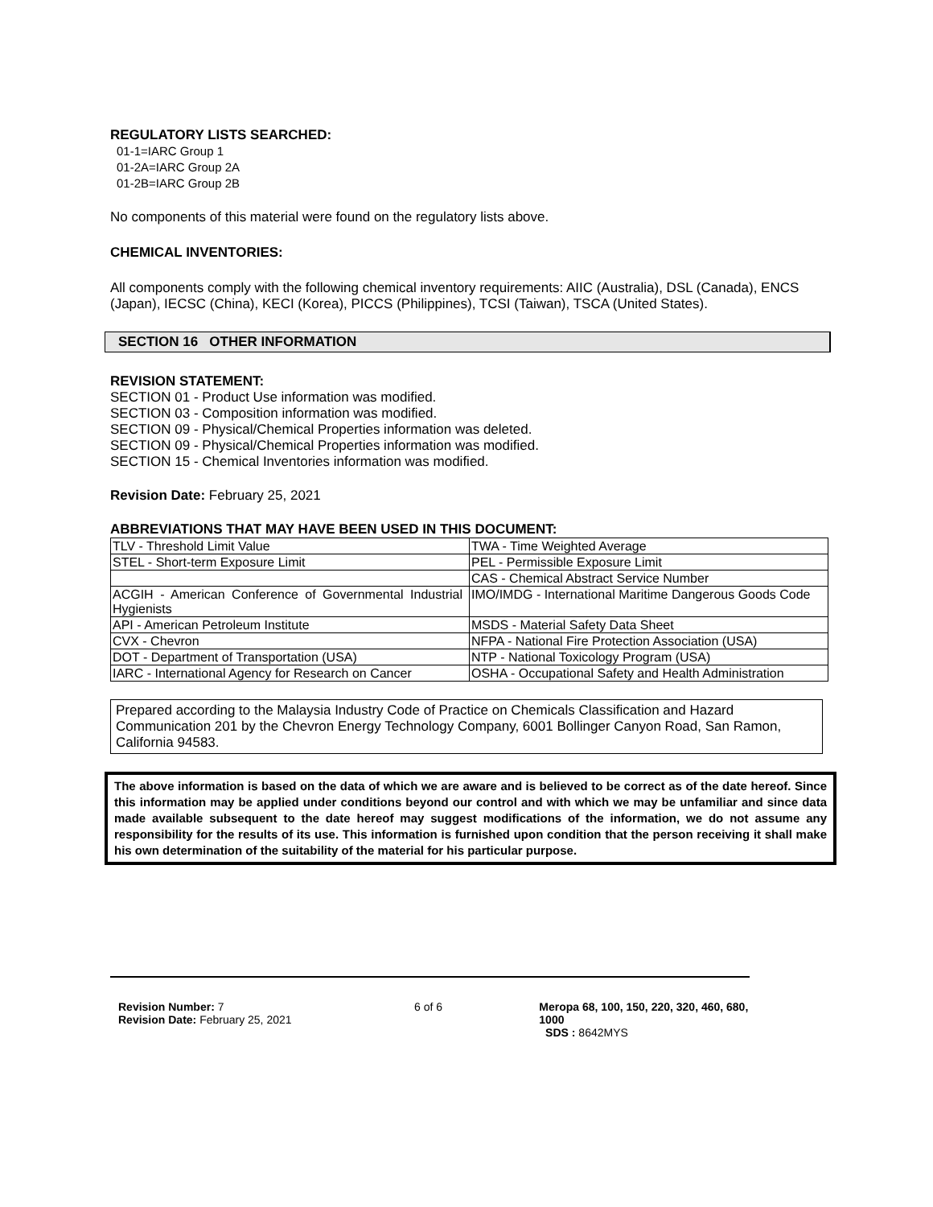REGULATORY LISTS SEARCHED:
01-1=IARC Group 1
01-2A=IARC Group 2A
01-2B=IARC Group 2B
No components of this material were found on the regulatory lists above.
CHEMICAL INVENTORIES:
All components comply with the following chemical inventory requirements: AIIC (Australia), DSL (Canada), ENCS (Japan), IECSC (China), KECI (Korea), PICCS (Philippines), TCSI (Taiwan), TSCA (United States).
SECTION 16 OTHER INFORMATION
REVISION STATEMENT:
SECTION 01 - Product Use information was modified.
SECTION 03 - Composition information was modified.
SECTION 09 - Physical/Chemical Properties information was deleted.
SECTION 09 - Physical/Chemical Properties information was modified.
SECTION 15 - Chemical Inventories information was modified.
Revision Date: February 25, 2021
ABBREVIATIONS THAT MAY HAVE BEEN USED IN THIS DOCUMENT:
| TLV - Threshold Limit Value | TWA - Time Weighted Average |
| STEL - Short-term Exposure Limit | PEL - Permissible Exposure Limit |
| | CAS - Chemical Abstract Service Number |
| ACGIH - American Conference of Governmental Industrial Hygienists | IMO/IMDG - International Maritime Dangerous Goods Code |
| API - American Petroleum Institute | MSDS - Material Safety Data Sheet |
| CVX - Chevron | NFPA - National Fire Protection Association (USA) |
| DOT - Department of Transportation (USA) | NTP - National Toxicology Program (USA) |
| IARC - International Agency for Research on Cancer | OSHA - Occupational Safety and Health Administration |
Prepared according to the Malaysia Industry Code of Practice on Chemicals Classification and Hazard Communication 201 by the Chevron Energy Technology Company, 6001 Bollinger Canyon Road, San Ramon, California 94583.
The above information is based on the data of which we are aware and is believed to be correct as of the date hereof. Since this information may be applied under conditions beyond our control and with which we may be unfamiliar and since data made available subsequent to the date hereof may suggest modifications of the information, we do not assume any responsibility for the results of its use. This information is furnished upon condition that the person receiving it shall make his own determination of the suitability of the material for his particular purpose.
Revision Number: 7
Revision Date: February 25, 2021
6 of 6 Meropa 68, 100, 150, 220, 320, 460, 680, 1000
SDS : 8642MYS